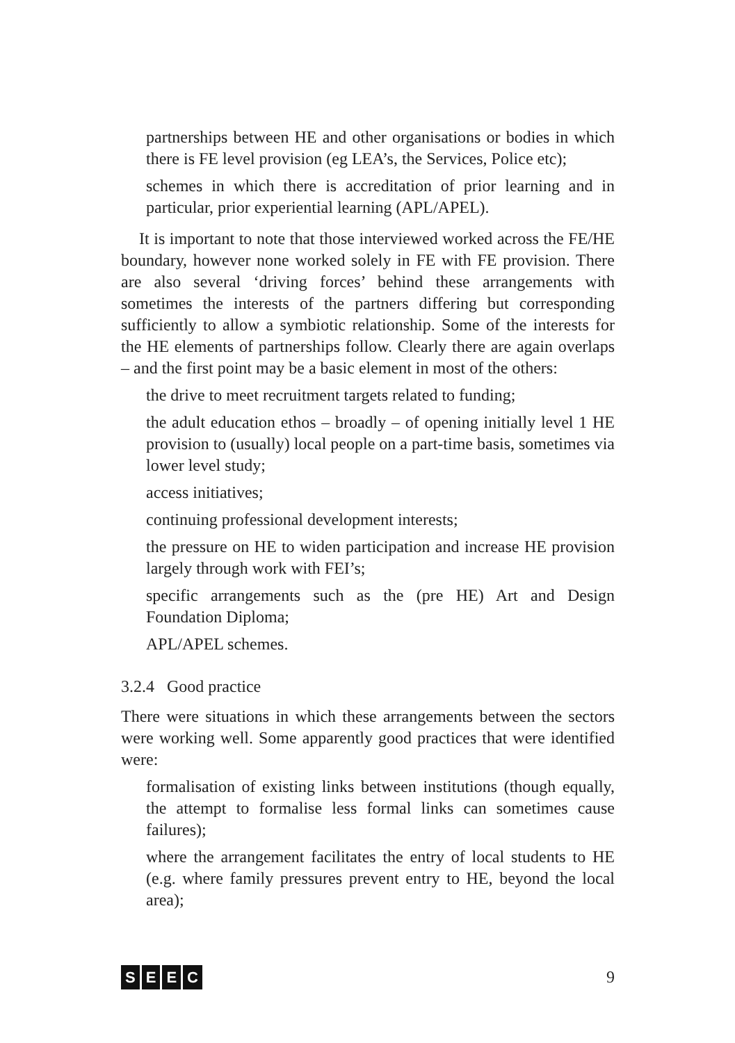partnerships between HE and other organisations or bodies in which there is FE level provision (eg LEA’s, the Services, Police etc);
schemes in which there is accreditation of prior learning and in particular, prior experiential learning (APL/APEL).
It is important to note that those interviewed worked across the FE/HE boundary, however none worked solely in FE with FE provision. There are also several ‘driving forces’ behind these arrangements with sometimes the interests of the partners differing but corresponding sufficiently to allow a symbiotic relationship. Some of the interests for the HE elements of partnerships follow. Clearly there are again overlaps – and the first point may be a basic element in most of the others:
the drive to meet recruitment targets related to funding;
the adult education ethos – broadly – of opening initially level 1 HE provision to (usually) local people on a part-time basis, sometimes via lower level study;
access initiatives;
continuing professional development interests;
the pressure on HE to widen participation and increase HE provision largely through work with FEI’s;
specific arrangements such as the (pre HE) Art and Design Foundation Diploma;
APL/APEL schemes.
3.2.4 Good practice
There were situations in which these arrangements between the sectors were working well. Some apparently good practices that were identified were:
formalisation of existing links between institutions (though equally, the attempt to formalise less formal links can sometimes cause failures);
where the arrangement facilitates the entry of local students to HE (e.g. where family pressures prevent entry to HE, beyond the local area);
S E E C 9